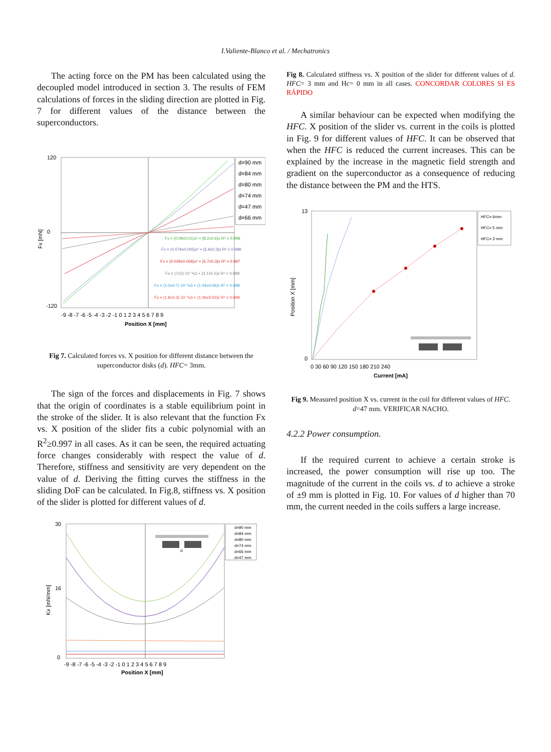I.Valiente-Blanco et al. / Mechatronics
The acting force on the PM has been calculated using the decoupled model introduced in section 3. The results of FEM calculations of forces in the sliding direction are plotted in Fig. 7 for different values of the distance between the superconductors.
120
0
-120
Fx [mN]
-9 -8 -7 -6 -5 -4 -3 -2 -1 0 1 2 3 4 5 6 7 8 9
Position X [mm]
d=90 mm
d=84 mm
d=80 mm
d=74 mm
d=47 mm
d=66 mm
Fx = (0.09±0.01)x³ + (8.2±0.6)x R² = 0.998
Fx = (0.079±0.005)x³ + (5.9±0.3)x R² = 0.998
Fx = (0.029±0.006)x³ + (5.7±0.3)x R² = 0.997
Fx = (7±2)·10⁻³x3 + (3.1±0.2)x R² = 0.998
Fx = (1.0±0.7)·10⁻³x3 + (1.44±0.06)x R² = 0.998
Fx = (1.8±0.3)·10⁻³x3 + (1.06±0.02)x R² = 0.999
Fig 7. Calculated forces vs. X position for different distance between the superconductor disks (d). HFC= 3mm.
The sign of the forces and displacements in Fig. 7 shows that the origin of coordinates is a stable equilibrium point in the stroke of the slider. It is also relevant that the function Fx vs. X position of the slider fits a cubic polynomial with an R<sup>2</sup>≥0.997 in all cases. As it can be seen, the required actuating force changes considerably with respect the value of d. Therefore, stiffness and sensitivity are very dependent on the value of d. Deriving the fitting curves the stiffness in the sliding DoF can be calculated. In Fig.8, stiffness vs. X position of the slider is plotted for different values of d.
30
16
0
Kx [mN/mm]
-9 -8 -7 -6 -5 -4 -3 -2 -1 0 1 2 3 4 5 6 7 8 9
Position X [mm]
d=90 mm
d=84 mm
d=80 mm
d=74 mm
d=66 mm
d=47 mm
d
Fig 8. Calculated stiffness vs. X position of the slider for different values of d. HFC= 3 mm and Hc= 0 mm in all cases. CONCORDAR COLORES SI ES RÁPIDO
A similar behaviour can be expected when modifying the HFC. X position of the slider vs. current in the coils is plotted in Fig. 9 for different values of HFC. It can be observed that when the HFC is reduced the current increases. This can be explained by the increase in the magnetic field strength and gradient on the superconductor as a consequence of reducing the distance between the PM and the HTS.
13
0
Position X [mm]
0 30 60 90 120 150 180 210 240
Current [mA]
HFC= 6mm
HFC= 5 mm
HFC= 3 mm
Fig 9. Measured position X vs. current in the coil for different values of HFC. d=47 mm. VERIFICAR NACHO.
4.2.2 Power consumption.
If the required current to achieve a certain stroke is increased, the power consumption will rise up too. The magnitude of the current in the coils vs. d to achieve a stroke of ±9 mm is plotted in Fig. 10. For values of d higher than 70 mm, the current needed in the coils suffers a large increase.